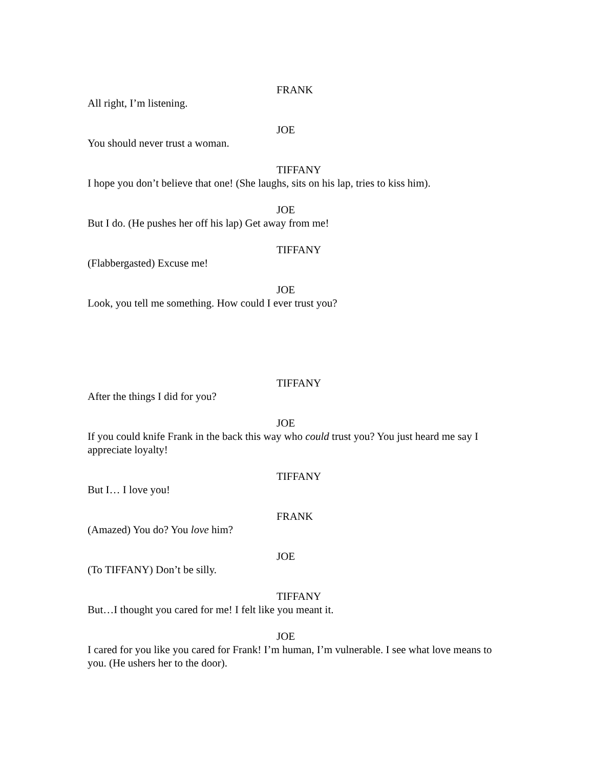FRANK
All right, I’m listening.
JOE
You should never trust a woman.
TIFFANY
I hope you don’t believe that one! (She laughs, sits on his lap, tries to kiss him).
JOE
But I do. (He pushes her off his lap) Get away from me!
TIFFANY
(Flabbergasted) Excuse me!
JOE
Look, you tell me something. How could I ever trust you?
TIFFANY
After the things I did for you?
JOE
If you could knife Frank in the back this way who could trust you? You just heard me say I appreciate loyalty!
TIFFANY
But I… I love you!
FRANK
(Amazed) You do? You love him?
JOE
(To TIFFANY) Don’t be silly.
TIFFANY
But…I thought you cared for me! I felt like you meant it.
JOE
I cared for you like you cared for Frank! I’m human, I’m vulnerable. I see what love means to you. (He ushers her to the door).